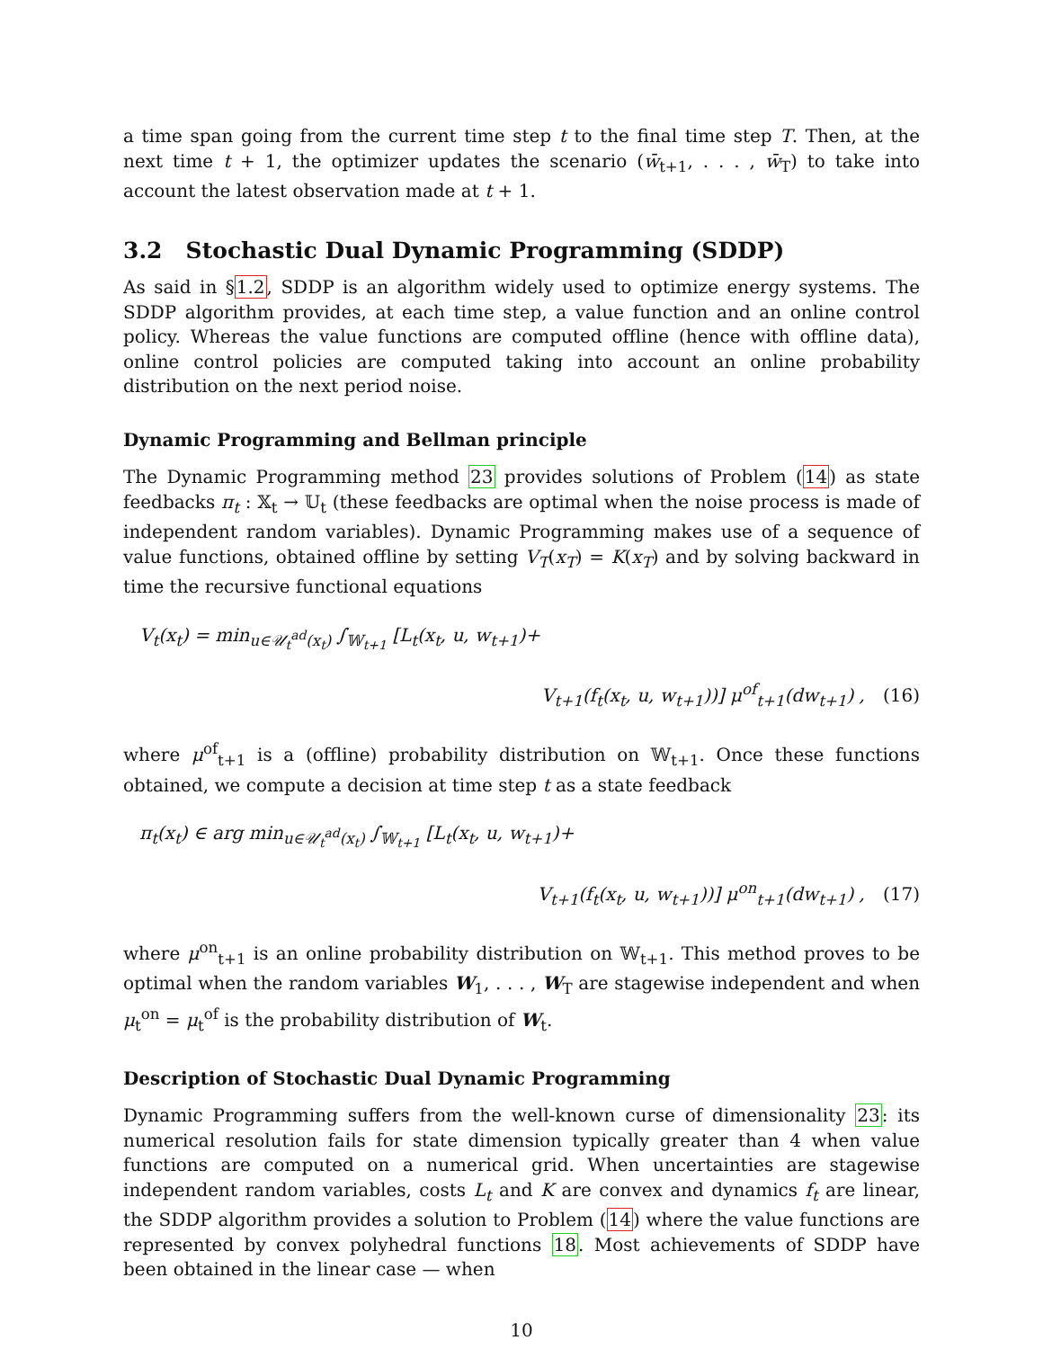a time span going from the current time step t to the final time step T. Then, at the next time t + 1, the optimizer updates the scenario (w̄<sub>t+1</sub>, . . . , w̄<sub>T</sub>) to take into account the latest observation made at t + 1.
3.2 Stochastic Dual Dynamic Programming (SDDP)
As said in §1.2, SDDP is an algorithm widely used to optimize energy systems. The SDDP algorithm provides, at each time step, a value function and an online control policy. Whereas the value functions are computed offline (hence with offline data), online control policies are computed taking into account an online probability distribution on the next period noise.
Dynamic Programming and Bellman principle
The Dynamic Programming method 23 provides solutions of Problem (14) as state feedbacks π<sub>t</sub> : 𝕏<sub>t</sub> → 𝕌<sub>t</sub> (these feedbacks are optimal when the noise process is made of independent random variables). Dynamic Programming makes use of a sequence of value functions, obtained offline by setting V<sub>T</sub>(x<sub>T</sub>) = K(x<sub>T</sub>) and by solving backward in time the recursive functional equations
V<sub>t</sub>(x<sub>t</sub>) = min<sub>u∈𝒰<sub>t</sub><sup>ad</sup>(x<sub>t</sub>)</sub> ∫<sub>𝕎<sub>t+1</sub></sub> [L<sub>t</sub>(x<sub>t</sub>, u, w<sub>t+1</sub>)+
V<sub>t+1</sub>(f<sub>t</sub>(x<sub>t</sub>, u, w<sub>t+1</sub>))] μ<sup>of</sup><sub>t+1</sub>(dw<sub>t+1</sub>) , (16)
where μ<sup>of</sup><sub>t+1</sub> is a (offline) probability distribution on 𝕎<sub>t+1</sub>. Once these functions obtained, we compute a decision at time step t as a state feedback
π<sub>t</sub>(x<sub>t</sub>) ∈ arg min<sub>u∈𝒰<sub>t</sub><sup>ad</sup>(x<sub>t</sub>)</sub> ∫<sub>𝕎<sub>t+1</sub></sub> [L<sub>t</sub>(x<sub>t</sub>, u, w<sub>t+1</sub>)+
V<sub>t+1</sub>(f<sub>t</sub>(x<sub>t</sub>, u, w<sub>t+1</sub>))] μ<sup>on</sup><sub>t+1</sub>(dw<sub>t+1</sub>) , (17)
where μ<sup>on</sup><sub>t+1</sub> is an online probability distribution on 𝕎<sub>t+1</sub>. This method proves to be optimal when the random variables W<sub>1</sub>, . . . , W<sub>T</sub> are stagewise independent and when μ<sub>t</sub><sup>on</sup> = μ<sub>t</sub><sup>of</sup> is the probability distribution of W<sub>t</sub>.
Description of Stochastic Dual Dynamic Programming
Dynamic Programming suffers from the well-known curse of dimensionality 23: its numerical resolution fails for state dimension typically greater than 4 when value functions are computed on a numerical grid. When uncertainties are stagewise independent random variables, costs L<sub>t</sub> and K are convex and dynamics f<sub>t</sub> are linear, the SDDP algorithm provides a solution to Problem (14) where the value functions are represented by convex polyhedral functions 18. Most achievements of SDDP have been obtained in the linear case — when
10